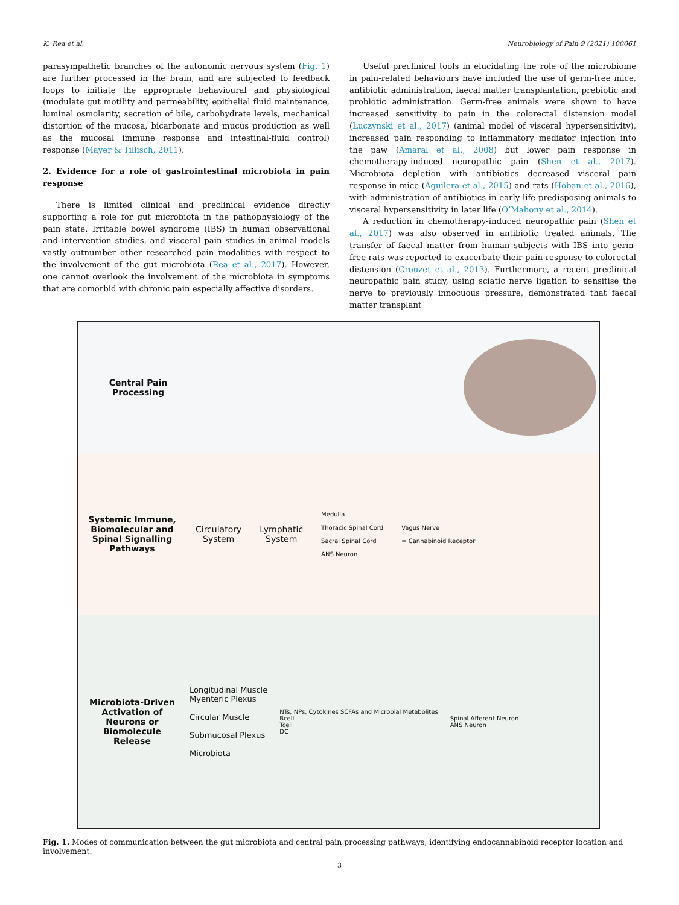K. Rea et al. Neurobiology of Pain 9 (2021) 100061
parasympathetic branches of the autonomic nervous system (Fig. 1) are further processed in the brain, and are subjected to feedback loops to initiate the appropriate behavioural and physiological (modulate gut motility and permeability, epithelial fluid maintenance, luminal osmolarity, secretion of bile, carbohydrate levels, mechanical distortion of the mucosa, bicarbonate and mucus production as well as the mucosal immune response and intestinal-fluid control) response (Mayer & Tillisch, 2011).
2. Evidence for a role of gastrointestinal microbiota in pain response
There is limited clinical and preclinical evidence directly supporting a role for gut microbiota in the pathophysiology of the pain state. Irritable bowel syndrome (IBS) in human observational and intervention studies, and visceral pain studies in animal models vastly outnumber other researched pain modalities with respect to the involvement of the gut microbiota (Rea et al., 2017). However, one cannot overlook the involvement of the microbiota in symptoms that are comorbid with chronic pain especially affective disorders.
Useful preclinical tools in elucidating the role of the microbiome in pain-related behaviours have included the use of germ-free mice, antibiotic administration, faecal matter transplantation, prebiotic and probiotic administration. Germ-free animals were shown to have increased sensitivity to pain in the colorectal distension model (Luczynski et al., 2017) (animal model of visceral hypersensitivity), increased pain responding to inflammatory mediator injection into the paw (Amaral et al., 2008) but lower pain response in chemotherapy-induced neuropathic pain (Shen et al., 2017). Microbiota depletion with antibiotics decreased visceral pain response in mice (Aguilera et al., 2015) and rats (Hoban et al., 2016), with administration of antibiotics in early life predisposing animals to visceral hypersensitivity in later life (O’Mahony et al., 2014).
A reduction in chemotherapy-induced neuropathic pain (Shen et al., 2017) was also observed in antibiotic treated animals. The transfer of faecal matter from human subjects with IBS into germ-free rats was reported to exacerbate their pain response to colorectal distension (Crouzet et al., 2013). Furthermore, a recent preclinical neuropathic pain study, using sciatic nerve ligation to sensitise the nerve to previously innocuous pressure, demonstrated that faecal matter transplant
Central Pain Processing
Systemic Immune, Biomolecular and Spinal Signalling Pathways
Circulatory
System
Lymphatic
System
Medulla
Thoracic Spinal Cord
Sacral Spinal Cord
ANS Neuron
Vagus Nerve
= Cannabinoid Receptor
Microbiota-Driven Activation of Neurons or Biomolecule Release
Longitudinal Muscle
Myenteric Plexus
Circular Muscle
Submucosal Plexus
Microbiota
NTs, NPs, Cytokines SCFAs and Microbial Metabolites
Bcell
Tcell
DC
Spinal Afferent Neuron
ANS Neuron
Fig. 1. Modes of communication between the gut microbiota and central pain processing pathways, identifying endocannabinoid receptor location and involvement.
3